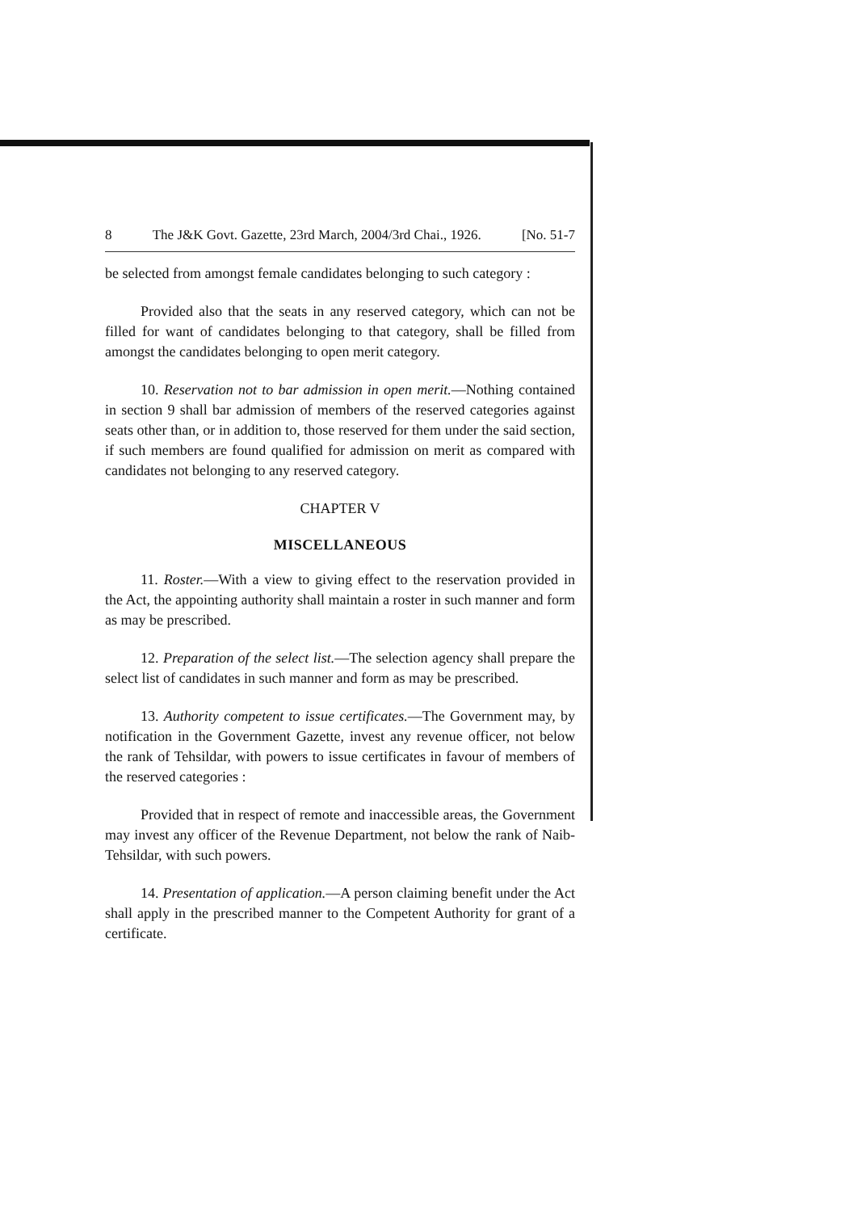8 The J&K Govt. Gazette, 23rd March, 2004/3rd Chai., 1926. [No. 51-7
be selected from amongst female candidates belonging to such category :
Provided also that the seats in any reserved category, which can not be filled for want of candidates belonging to that category, shall be filled from amongst the candidates belonging to open merit category.
10. Reservation not to bar admission in open merit.—Nothing contained in section 9 shall bar admission of members of the reserved categories against seats other than, or in addition to, those reserved for them under the said section, if such members are found qualified for admission on merit as compared with candidates not belonging to any reserved category.
CHAPTER V
MISCELLANEOUS
11. Roster.—With a view to giving effect to the reservation provided in the Act, the appointing authority shall maintain a roster in such manner and form as may be prescribed.
12. Preparation of the select list.—The selection agency shall prepare the select list of candidates in such manner and form as may be prescribed.
13. Authority competent to issue certificates.—The Government may, by notification in the Government Gazette, invest any revenue officer, not below the rank of Tehsildar, with powers to issue certificates in favour of members of the reserved categories :
Provided that in respect of remote and inaccessible areas, the Government may invest any officer of the Revenue Department, not below the rank of Naib-Tehsildar, with such powers.
14. Presentation of application.—A person claiming benefit under the Act shall apply in the prescribed manner to the Competent Authority for grant of a certificate.